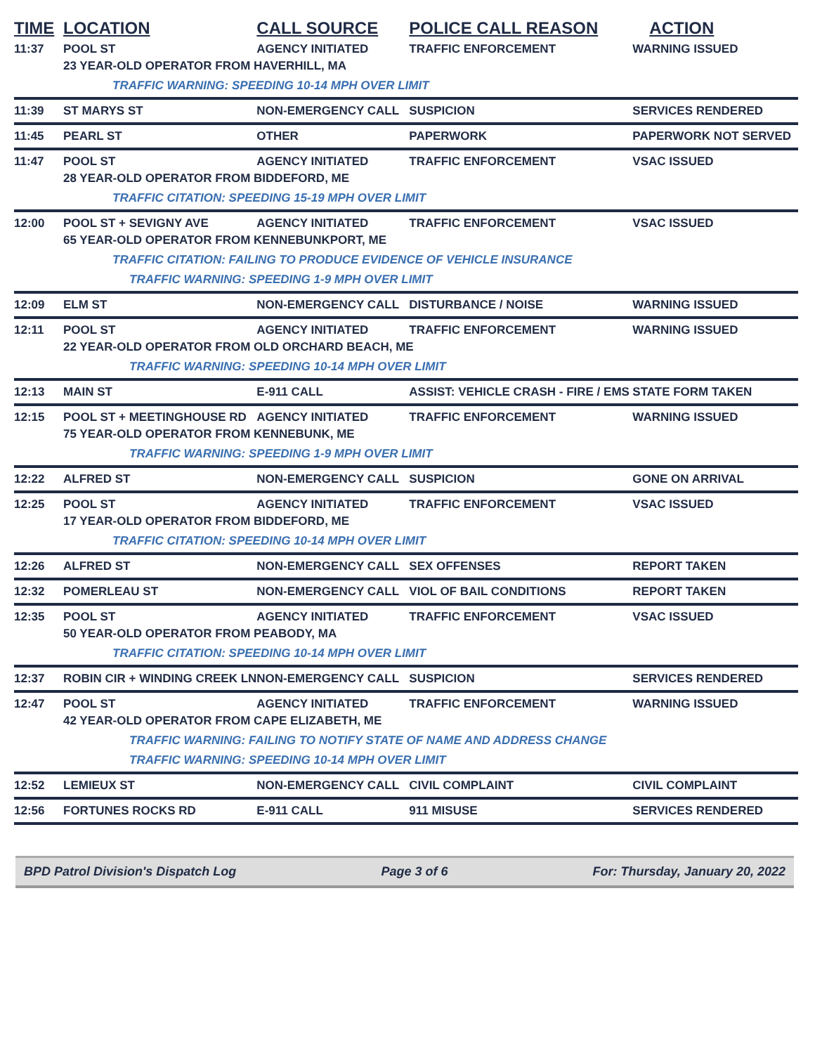| TIME | LOCATION | CALL SOURCE | POLICE CALL REASON | ACTION |
| --- | --- | --- | --- | --- |
| 11:37 | POOL ST | AGENCY INITIATED | TRAFFIC ENFORCEMENT | WARNING ISSUED |
| | 23 YEAR-OLD OPERATOR FROM HAVERHILL, MA | | | |
| | TRAFFIC WARNING: SPEEDING 10-14 MPH OVER LIMIT | | | |
| 11:39 | ST MARYS ST | NON-EMERGENCY CALL | SUSPICION | SERVICES RENDERED |
| 11:45 | PEARL ST | OTHER | PAPERWORK | PAPERWORK NOT SERVED |
| 11:47 | POOL ST | AGENCY INITIATED | TRAFFIC ENFORCEMENT | VSAC ISSUED |
| | 28 YEAR-OLD OPERATOR FROM BIDDEFORD, ME | | | |
| | TRAFFIC CITATION: SPEEDING 15-19 MPH OVER LIMIT | | | |
| 12:00 | POOL ST + SEVIGNY AVE | AGENCY INITIATED | TRAFFIC ENFORCEMENT | VSAC ISSUED |
| | 65 YEAR-OLD OPERATOR FROM KENNEBUNKPORT, ME | | | |
| | TRAFFIC CITATION: FAILING TO PRODUCE EVIDENCE OF VEHICLE INSURANCE | | | |
| | TRAFFIC WARNING: SPEEDING 1-9 MPH OVER LIMIT | | | |
| 12:09 | ELM ST | NON-EMERGENCY CALL | DISTURBANCE / NOISE | WARNING ISSUED |
| 12:11 | POOL ST | AGENCY INITIATED | TRAFFIC ENFORCEMENT | WARNING ISSUED |
| | 22 YEAR-OLD OPERATOR FROM OLD ORCHARD BEACH, ME | | | |
| | TRAFFIC WARNING: SPEEDING 10-14 MPH OVER LIMIT | | | |
| 12:13 | MAIN ST | E-911 CALL | ASSIST: VEHICLE CRASH - FIRE / EMS | STATE FORM TAKEN |
| 12:15 | POOL ST + MEETINGHOUSE RD | AGENCY INITIATED | TRAFFIC ENFORCEMENT | WARNING ISSUED |
| | 75 YEAR-OLD OPERATOR FROM KENNEBUNK, ME | | | |
| | TRAFFIC WARNING: SPEEDING 1-9 MPH OVER LIMIT | | | |
| 12:22 | ALFRED ST | NON-EMERGENCY CALL | SUSPICION | GONE ON ARRIVAL |
| 12:25 | POOL ST | AGENCY INITIATED | TRAFFIC ENFORCEMENT | VSAC ISSUED |
| | 17 YEAR-OLD OPERATOR FROM BIDDEFORD, ME | | | |
| | TRAFFIC CITATION: SPEEDING 10-14 MPH OVER LIMIT | | | |
| 12:26 | ALFRED ST | NON-EMERGENCY CALL | SEX OFFENSES | REPORT TAKEN |
| 12:32 | POMERLEAU ST | NON-EMERGENCY CALL | VIOL OF BAIL CONDITIONS | REPORT TAKEN |
| 12:35 | POOL ST | AGENCY INITIATED | TRAFFIC ENFORCEMENT | VSAC ISSUED |
| | 50 YEAR-OLD OPERATOR FROM PEABODY, MA | | | |
| | TRAFFIC CITATION: SPEEDING 10-14 MPH OVER LIMIT | | | |
| 12:37 | ROBIN CIR + WINDING CREEK LN | NON-EMERGENCY CALL | SUSPICION | SERVICES RENDERED |
| 12:47 | POOL ST | AGENCY INITIATED | TRAFFIC ENFORCEMENT | WARNING ISSUED |
| | 42 YEAR-OLD OPERATOR FROM CAPE ELIZABETH, ME | | | |
| | TRAFFIC WARNING: FAILING TO NOTIFY STATE OF NAME AND ADDRESS CHANGE | | | |
| | TRAFFIC WARNING: SPEEDING 10-14 MPH OVER LIMIT | | | |
| 12:52 | LEMIEUX ST | NON-EMERGENCY CALL | CIVIL COMPLAINT | CIVIL COMPLAINT |
| 12:56 | FORTUNES ROCKS RD | E-911 CALL | 911 MISUSE | SERVICES RENDERED |
BPD Patrol Division's Dispatch Log Page 3 of 6 For: Thursday, January 20, 2022